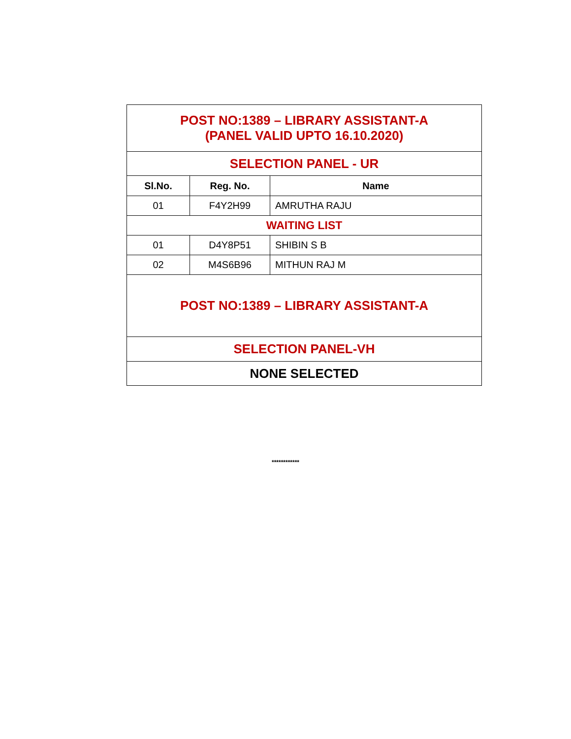| POST NO:1389 – LIBRARY ASSISTANT-A (PANEL VALID UPTO 16.10.2020) | | |
| SELECTION PANEL - UR | | |
| Sl.No. | Reg. No. | Name |
| 01 | F4Y2H99 | AMRUTHA RAJU |
| WAITING LIST | | |
| 01 | D4Y8P51 | SHIBIN S B |
| 02 | M4S6B96 | MITHUN RAJ M |
| POST NO:1389 – LIBRARY ASSISTANT-A | | |
| SELECTION PANEL-VH | | |
| NONE SELECTED | | |
************